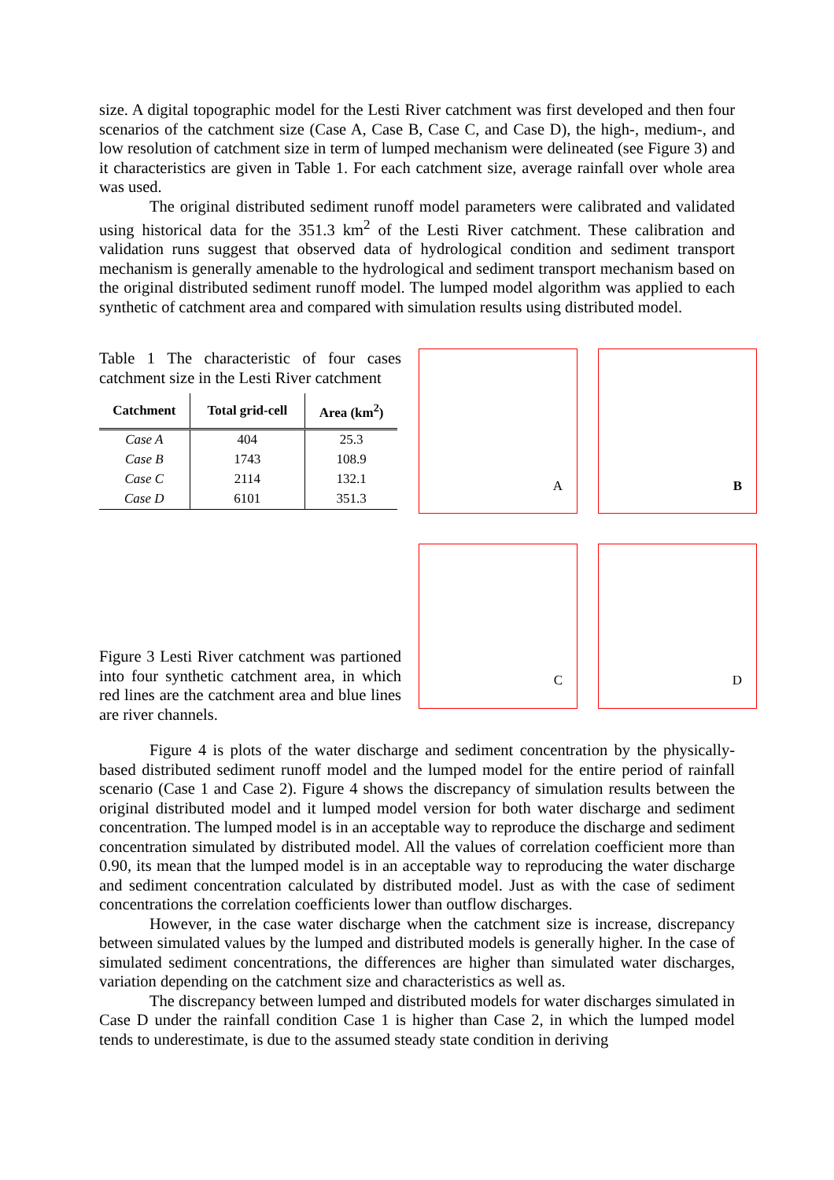size. A digital topographic model for the Lesti River catchment was first developed and then four scenarios of the catchment size (Case A, Case B, Case C, and Case D), the high-, medium-, and low resolution of catchment size in term of lumped mechanism were delineated (see Figure 3) and it characteristics are given in Table 1. For each catchment size, average rainfall over whole area was used.
The original distributed sediment runoff model parameters were calibrated and validated using historical data for the 351.3 km<sup>2</sup> of the Lesti River catchment. These calibration and validation runs suggest that observed data of hydrological condition and sediment transport mechanism is generally amenable to the hydrological and sediment transport mechanism based on the original distributed sediment runoff model. The lumped model algorithm was applied to each synthetic of catchment area and compared with simulation results using distributed model.
Table 1 The characteristic of four cases catchment size in the Lesti River catchment
| Catchment | Total grid-cell | Area (km<sup>2</sup>) |
| --- | --- | --- |
| Case A | 404 | 25.3 |
| Case B | 1743 | 108.9 |
| Case C | 2114 | 132.1 |
| Case D | 6101 | 351.3 |
Figure 3 Lesti River catchment was partioned into four synthetic catchment area, in which red lines are the catchment area and blue lines are river channels.
A
B
C
D
Figure 4 is plots of the water discharge and sediment concentration by the physically-based distributed sediment runoff model and the lumped model for the entire period of rainfall scenario (Case 1 and Case 2). Figure 4 shows the discrepancy of simulation results between the original distributed model and it lumped model version for both water discharge and sediment concentration. The lumped model is in an acceptable way to reproduce the discharge and sediment concentration simulated by distributed model. All the values of correlation coefficient more than 0.90, its mean that the lumped model is in an acceptable way to reproducing the water discharge and sediment concentration calculated by distributed model. Just as with the case of sediment concentrations the correlation coefficients lower than outflow discharges.
However, in the case water discharge when the catchment size is increase, discrepancy between simulated values by the lumped and distributed models is generally higher. In the case of simulated sediment concentrations, the differences are higher than simulated water discharges, variation depending on the catchment size and characteristics as well as.
The discrepancy between lumped and distributed models for water discharges simulated in Case D under the rainfall condition Case 1 is higher than Case 2, in which the lumped model tends to underestimate, is due to the assumed steady state condition in deriving